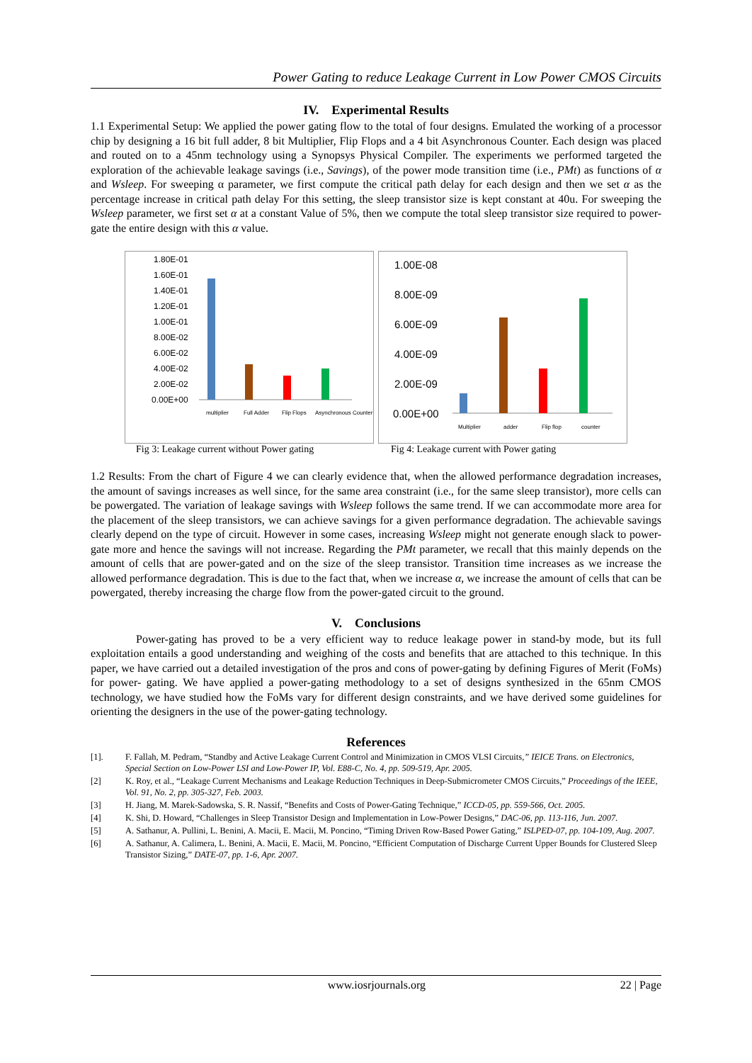Power Gating to reduce Leakage Current in Low Power CMOS Circuits
IV. Experimental Results
1.1 Experimental Setup: We applied the power gating flow to the total of four designs. Emulated the working of a processor chip by designing a 16 bit full adder, 8 bit Multiplier, Flip Flops and a 4 bit Asynchronous Counter. Each design was placed and routed on to a 45nm technology using a Synopsys Physical Compiler. The experiments we performed targeted the exploration of the achievable leakage savings (i.e., Savings), of the power mode transition time (i.e., PMt) as functions of α and Wsleep. For sweeping α parameter, we first compute the critical path delay for each design and then we set α as the percentage increase in critical path delay For this setting, the sleep transistor size is kept constant at 40u. For sweeping the Wsleep parameter, we first set α at a constant Value of 5%, then we compute the total sleep transistor size required to power-gate the entire design with this α value.
1.80E-01
1.60E-01
1.40E-01
1.20E-01
1.00E-01
8.00E-02
6.00E-02
4.00E-02
2.00E-02
0.00E+00
multiplier
Full Adder
Flip Flops
Asynchronous Counter
1.00E-08
8.00E-09
6.00E-09
4.00E-09
2.00E-09
0.00E+00
Multiplier
adder
Flip flop
counter
Fig 3: Leakage current without Power gating
Fig 4: Leakage current with Power gating
1.2 Results: From the chart of Figure 4 we can clearly evidence that, when the allowed performance degradation increases, the amount of savings increases as well since, for the same area constraint (i.e., for the same sleep transistor), more cells can be powergated. The variation of leakage savings with Wsleep follows the same trend. If we can accommodate more area for the placement of the sleep transistors, we can achieve savings for a given performance degradation. The achievable savings clearly depend on the type of circuit. However in some cases, increasing Wsleep might not generate enough slack to power-gate more and hence the savings will not increase. Regarding the PMt parameter, we recall that this mainly depends on the amount of cells that are power-gated and on the size of the sleep transistor. Transition time increases as we increase the allowed performance degradation. This is due to the fact that, when we increase α, we increase the amount of cells that can be powergated, thereby increasing the charge flow from the power-gated circuit to the ground.
V. Conclusions
Power-gating has proved to be a very efficient way to reduce leakage power in stand-by mode, but its full exploitation entails a good understanding and weighing of the costs and benefits that are attached to this technique. In this paper, we have carried out a detailed investigation of the pros and cons of power-gating by defining Figures of Merit (FoMs) for power- gating. We have applied a power-gating methodology to a set of designs synthesized in the 65nm CMOS technology, we have studied how the FoMs vary for different design constraints, and we have derived some guidelines for orienting the designers in the use of the power-gating technology.
References
[1]. F. Fallah, M. Pedram, “Standby and Active Leakage Current Control and Minimization in CMOS VLSI Circuits,” IEICE Trans. on Electronics, Special Section on Low-Power LSI and Low-Power IP, Vol. E88-C, No. 4, pp. 509-519, Apr. 2005.
[2] K. Roy, et al., “Leakage Current Mechanisms and Leakage Reduction Techniques in Deep-Submicrometer CMOS Circuits,” Proceedings of the IEEE, Vol. 91, No. 2, pp. 305-327, Feb. 2003.
[3] H. Jiang, M. Marek-Sadowska, S. R. Nassif, “Benefits and Costs of Power-Gating Technique,” ICCD-05, pp. 559-566, Oct. 2005.
[4] K. Shi, D. Howard, “Challenges in Sleep Transistor Design and Implementation in Low-Power Designs,” DAC-06, pp. 113-116, Jun. 2007.
[5] A. Sathanur, A. Pullini, L. Benini, A. Macii, E. Macii, M. Poncino, “Timing Driven Row-Based Power Gating,” ISLPED-07, pp. 104-109, Aug. 2007.
[6] A. Sathanur, A. Calimera, L. Benini, A. Macii, E. Macii, M. Poncino, “Efficient Computation of Discharge Current Upper Bounds for Clustered Sleep Transistor Sizing,” DATE-07, pp. 1-6, Apr. 2007.
www.iosrjournals.org 22 | Page